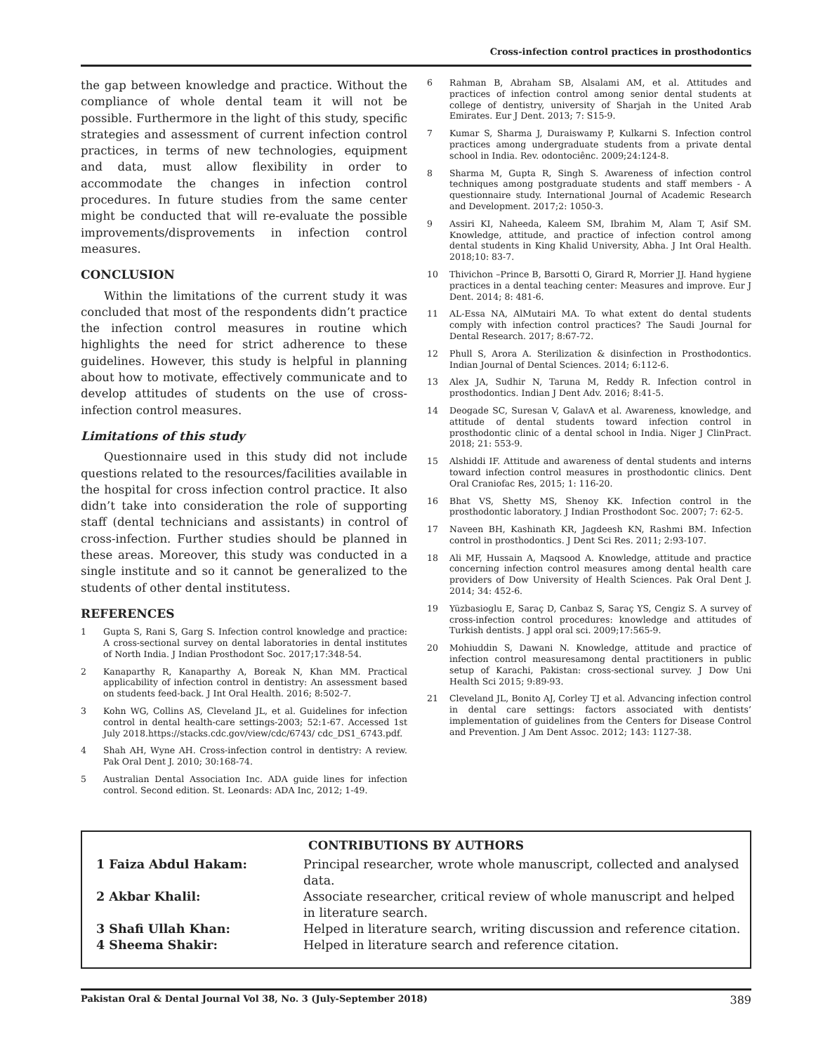Cross-infection control practices in prosthodontics
the gap between knowledge and practice. Without the compliance of whole dental team it will not be possible. Furthermore in the light of this study, specific strategies and assessment of current infection control practices, in terms of new technologies, equipment and data, must allow flexibility in order to accommodate the changes in infection control procedures. In future studies from the same center might be conducted that will re-evaluate the possible improvements/disprovements in infection control measures.
CONCLUSION
Within the limitations of the current study it was concluded that most of the respondents didn’t practice the infection control measures in routine which highlights the need for strict adherence to these guidelines. However, this study is helpful in planning about how to motivate, effectively communicate and to develop attitudes of students on the use of cross-infection control measures.
Limitations of this study
Questionnaire used in this study did not include questions related to the resources/facilities available in the hospital for cross infection control practice. It also didn’t take into consideration the role of supporting staff (dental technicians and assistants) in control of cross-infection. Further studies should be planned in these areas. Moreover, this study was conducted in a single institute and so it cannot be generalized to the students of other dental institutess.
REFERENCES
1 Gupta S, Rani S, Garg S. Infection control knowledge and practice: A cross-sectional survey on dental laboratories in dental institutes of North India. J Indian Prosthodont Soc. 2017;17:348-54.
2 Kanaparthy R, Kanaparthy A, Boreak N, Khan MM. Practical applicability of infection control in dentistry: An assessment based on students feed-back. J Int Oral Health. 2016; 8:502-7.
3 Kohn WG, Collins AS, Cleveland JL, et al. Guidelines for infection control in dental health-care settings-2003; 52:1-67. Accessed 1st July 2018.https://stacks.cdc.gov/view/cdc/6743/ cdc_DS1_6743.pdf.
4 Shah AH, Wyne AH. Cross-infection control in dentistry: A review. Pak Oral Dent J. 2010; 30:168-74.
5 Australian Dental Association Inc. ADA guide lines for infection control. Second edition. St. Leonards: ADA Inc, 2012; 1-49.
6 Rahman B, Abraham SB, Alsalami AM, et al. Attitudes and practices of infection control among senior dental students at college of dentistry, university of Sharjah in the United Arab Emirates. Eur J Dent. 2013; 7: S15-9.
7 Kumar S, Sharma J, Duraiswamy P, Kulkarni S. Infection control practices among undergraduate students from a private dental school in India. Rev. odontociênc. 2009;24:124-8.
8 Sharma M, Gupta R, Singh S. Awareness of infection control techniques among postgraduate students and staff members - A questionnaire study. International Journal of Academic Research and Development. 2017;2: 1050-3.
9 Assiri KI, Naheeda, Kaleem SM, Ibrahim M, Alam T, Asif SM. Knowledge, attitude, and practice of infection control among dental students in King Khalid University, Abha. J Int Oral Health. 2018;10: 83-7.
10 Thivichon –Prince B, Barsotti O, Girard R, Morrier JJ. Hand hygiene practices in a dental teaching center: Measures and improve. Eur J Dent. 2014; 8: 481-6.
11 AL-Essa NA, AlMutairi MA. To what extent do dental students comply with infection control practices? The Saudi Journal for Dental Research. 2017; 8:67-72.
12 Phull S, Arora A. Sterilization & disinfection in Prosthodontics. Indian Journal of Dental Sciences. 2014; 6:112-6.
13 Alex JA, Sudhir N, Taruna M, Reddy R. Infection control in prosthodontics. Indian J Dent Adv. 2016; 8:41-5.
14 Deogade SC, Suresan V, GalavA et al. Awareness, knowledge, and attitude of dental students toward infection control in prosthodontic clinic of a dental school in India. Niger J ClinPract. 2018; 21: 553-9.
15 Alshiddi IF. Attitude and awareness of dental students and interns toward infection control measures in prosthodontic clinics. Dent Oral Craniofac Res, 2015; 1: 116-20.
16 Bhat VS, Shetty MS, Shenoy KK. Infection control in the prosthodontic laboratory. J Indian Prosthodont Soc. 2007; 7: 62-5.
17 Naveen BH, Kashinath KR, Jagdeesh KN, Rashmi BM. Infection control in prosthodontics. J Dent Sci Res. 2011; 2:93-107.
18 Ali MF, Hussain A, Maqsood A. Knowledge, attitude and practice concerning infection control measures among dental health care providers of Dow University of Health Sciences. Pak Oral Dent J. 2014; 34: 452-6.
19 Yüzbasioglu E, Saraç D, Canbaz S, Saraç YS, Cengiz S. A survey of cross-infection control procedures: knowledge and attitudes of Turkish dentists. J appl oral sci. 2009;17:565-9.
20 Mohiuddin S, Dawani N. Knowledge, attitude and practice of infection control measuresamong dental practitioners in public setup of Karachi, Pakistan: cross-sectional survey. J Dow Uni Health Sci 2015; 9:89-93.
21 Cleveland JL, Bonito AJ, Corley TJ et al. Advancing infection control in dental care settings: factors associated with dentists’ implementation of guidelines from the Centers for Disease Control and Prevention. J Am Dent Assoc. 2012; 143: 1127-38.
CONTRIBUTIONS BY AUTHORS
1 Faiza Abdul Hakam: Principal researcher, wrote whole manuscript, collected and analysed data.
2 Akbar Khalil: Associate researcher, critical review of whole manuscript and helped in literature search.
3 Shafi Ullah Khan: Helped in literature search, writing discussion and reference citation.
4 Sheema Shakir: Helped in literature search and reference citation.
Pakistan Oral & Dental Journal Vol 38, No. 3 (July-September 2018) 389